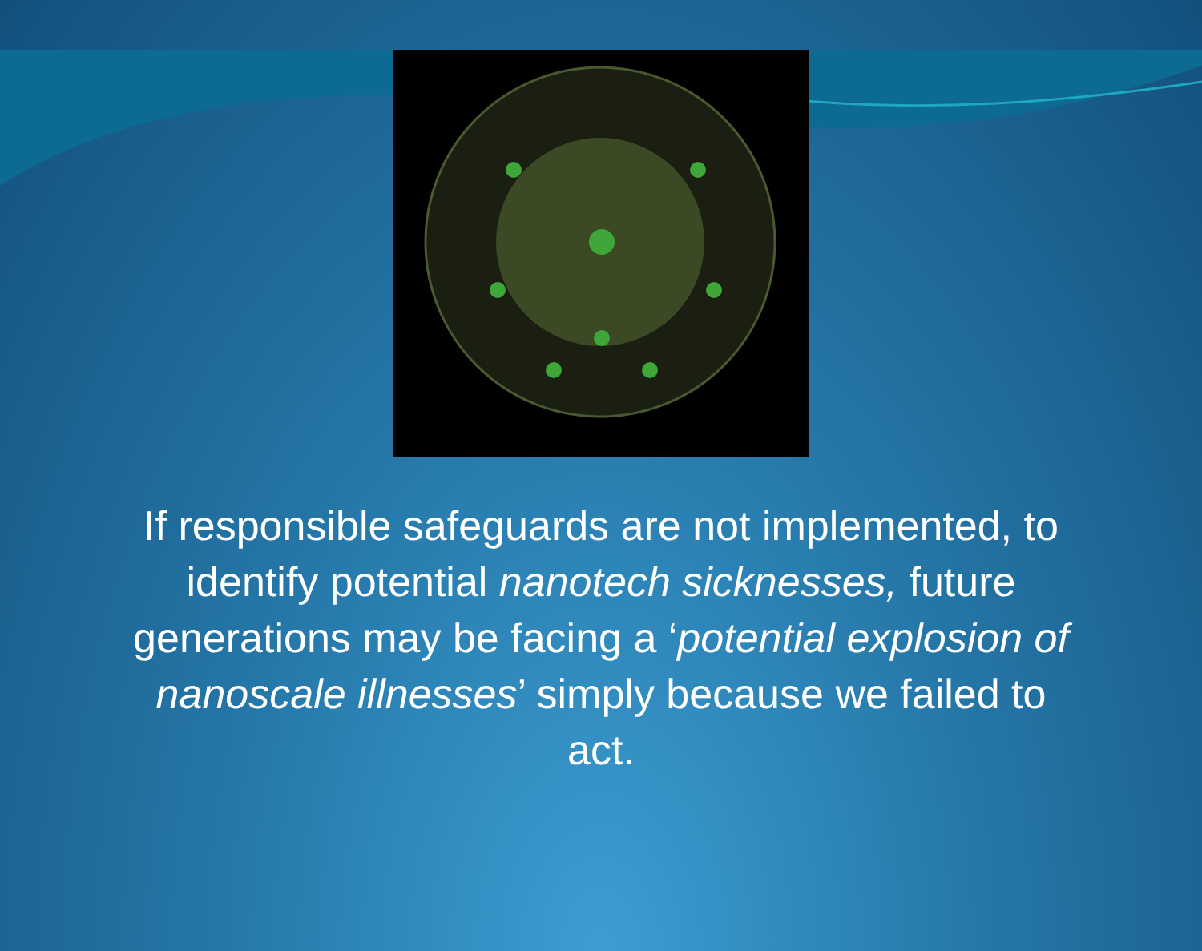If responsible safeguards are not implemented, to identify potential nanotech sicknesses, future generations may be facing a ‘potential explosion of nanoscale illnesses’ simply because we failed to act.